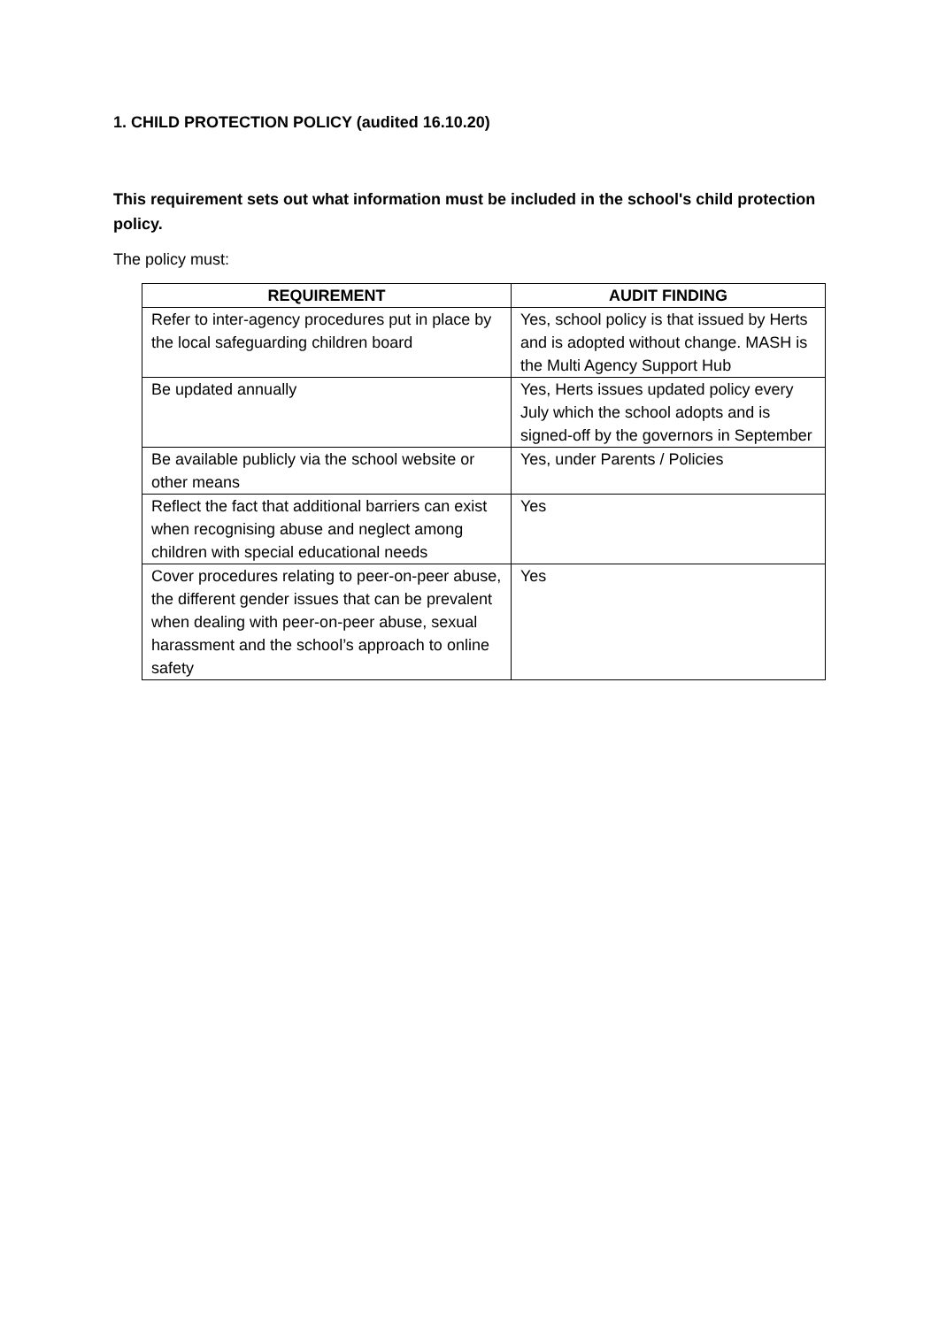1. CHILD PROTECTION POLICY (audited 16.10.20)
This requirement sets out what information must be included in the school's child protection policy.
The policy must:
| REQUIREMENT | AUDIT FINDING |
| --- | --- |
| Refer to inter-agency procedures put in place by the local safeguarding children board | Yes, school policy is that issued by Herts and is adopted without change. MASH is the Multi Agency Support Hub |
| Be updated annually | Yes, Herts issues updated policy every July which the school adopts and is signed-off by the governors in September |
| Be available publicly via the school website or other means | Yes, under Parents / Policies |
| Reflect the fact that additional barriers can exist when recognising abuse and neglect among children with special educational needs | Yes |
| Cover procedures relating to peer-on-peer abuse, the different gender issues that can be prevalent when dealing with peer-on-peer abuse, sexual harassment and the school’s approach to online safety | Yes |